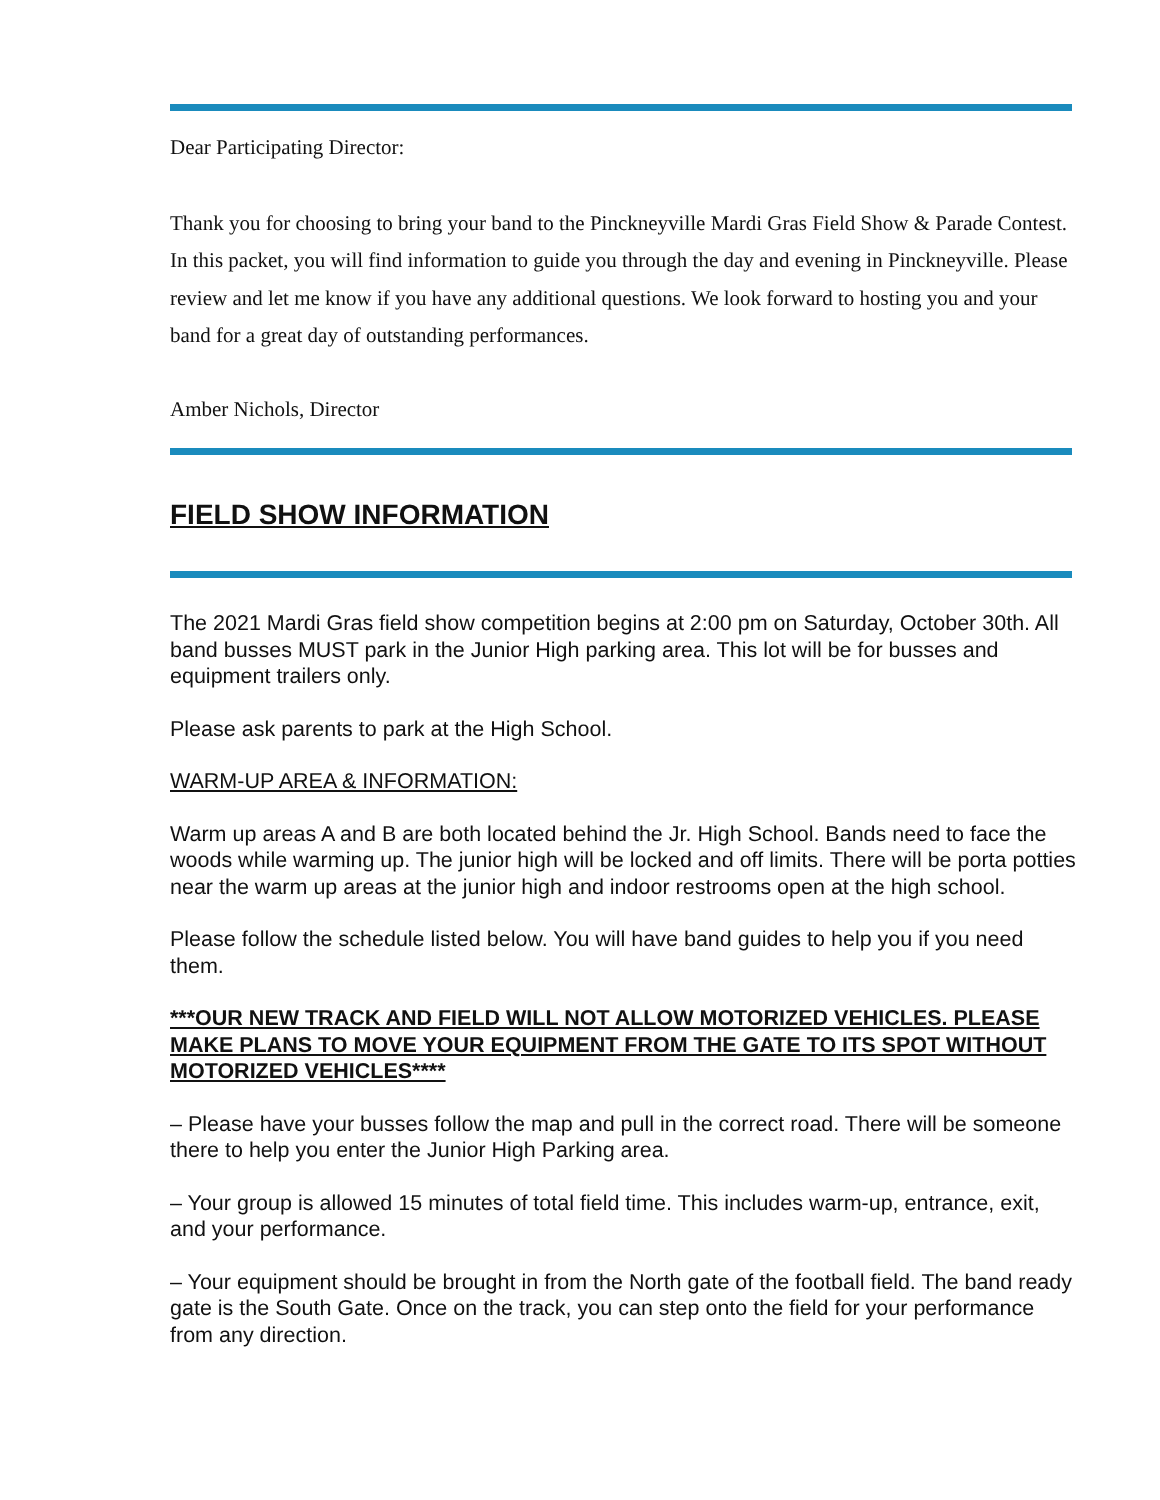Dear Participating Director:
Thank you for choosing to bring your band to the Pinckneyville Mardi Gras Field Show & Parade Contest. In this packet, you will find information to guide you through the day and evening in Pinckneyville. Please review and let me know if you have any additional questions. We look forward to hosting you and your band for a great day of outstanding performances.
Amber Nichols, Director
FIELD SHOW INFORMATION
The 2021 Mardi Gras field show competition begins at 2:00 pm on Saturday, October 30th. All band busses MUST park in the Junior High parking area. This lot will be for busses and equipment trailers only.
Please ask parents to park at the High School.
WARM-UP AREA & INFORMATION:
Warm up areas A and B are both located behind the Jr. High School. Bands need to face the woods while warming up. The junior high will be locked and off limits. There will be porta potties near the warm up areas at the junior high and indoor restrooms open at the high school.
Please follow the schedule listed below. You will have band guides to help you if you need them.
***OUR NEW TRACK AND FIELD WILL NOT ALLOW MOTORIZED VEHICLES. PLEASE MAKE PLANS TO MOVE YOUR EQUIPMENT FROM THE GATE TO ITS SPOT WITHOUT MOTORIZED VEHICLES****
– Please have your busses follow the map and pull in the correct road. There will be someone there to help you enter the Junior High Parking area.
– Your group is allowed 15 minutes of total field time. This includes warm-up, entrance, exit, and your performance.
– Your equipment should be brought in from the North gate of the football field. The band ready gate is the South Gate. Once on the track, you can step onto the field for your performance from any direction.